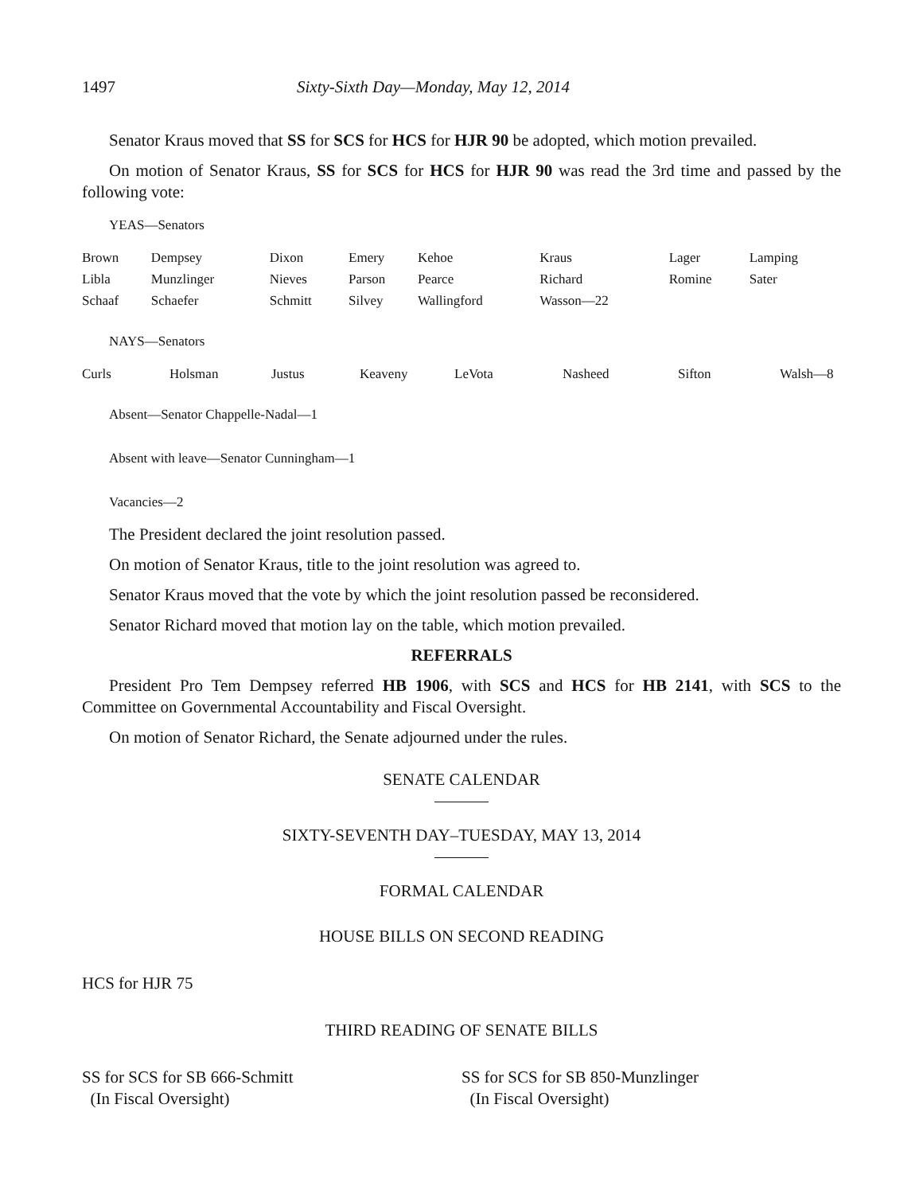1497 Sixty-Sixth Day—Monday, May 12, 2014
Senator Kraus moved that SS for SCS for HCS for HJR 90 be adopted, which motion prevailed.
On motion of Senator Kraus, SS for SCS for HCS for HJR 90 was read the 3rd time and passed by the following vote:
YEAS—Senators
| Brown | Dempsey | Dixon | Emery | Kehoe | Kraus | Lager | Lamping |
| Libla | Munzlinger | Nieves | Parson | Pearce | Richard | Romine | Sater |
| Schaaf | Schaefer | Schmitt | Silvey | Wallingford | Wasson—22 | | |
NAYS—Senators
| Curls | Holsman | Justus | Keaveny | LeVota | Nasheed | Sifton | Walsh—8 |
Absent—Senator Chappelle-Nadal—1
Absent with leave—Senator Cunningham—1
Vacancies—2
The President declared the joint resolution passed.
On motion of Senator Kraus, title to the joint resolution was agreed to.
Senator Kraus moved that the vote by which the joint resolution passed be reconsidered.
Senator Richard moved that motion lay on the table, which motion prevailed.
REFERRALS
President Pro Tem Dempsey referred HB 1906, with SCS and HCS for HB 2141, with SCS to the Committee on Governmental Accountability and Fiscal Oversight.
On motion of Senator Richard, the Senate adjourned under the rules.
SENATE CALENDAR
SIXTY-SEVENTH DAY–TUESDAY, MAY 13, 2014
FORMAL CALENDAR
HOUSE BILLS ON SECOND READING
HCS for HJR 75
THIRD READING OF SENATE BILLS
SS for SCS for SB 666-Schmitt
(In Fiscal Oversight)
SS for SCS for SB 850-Munzlinger
(In Fiscal Oversight)